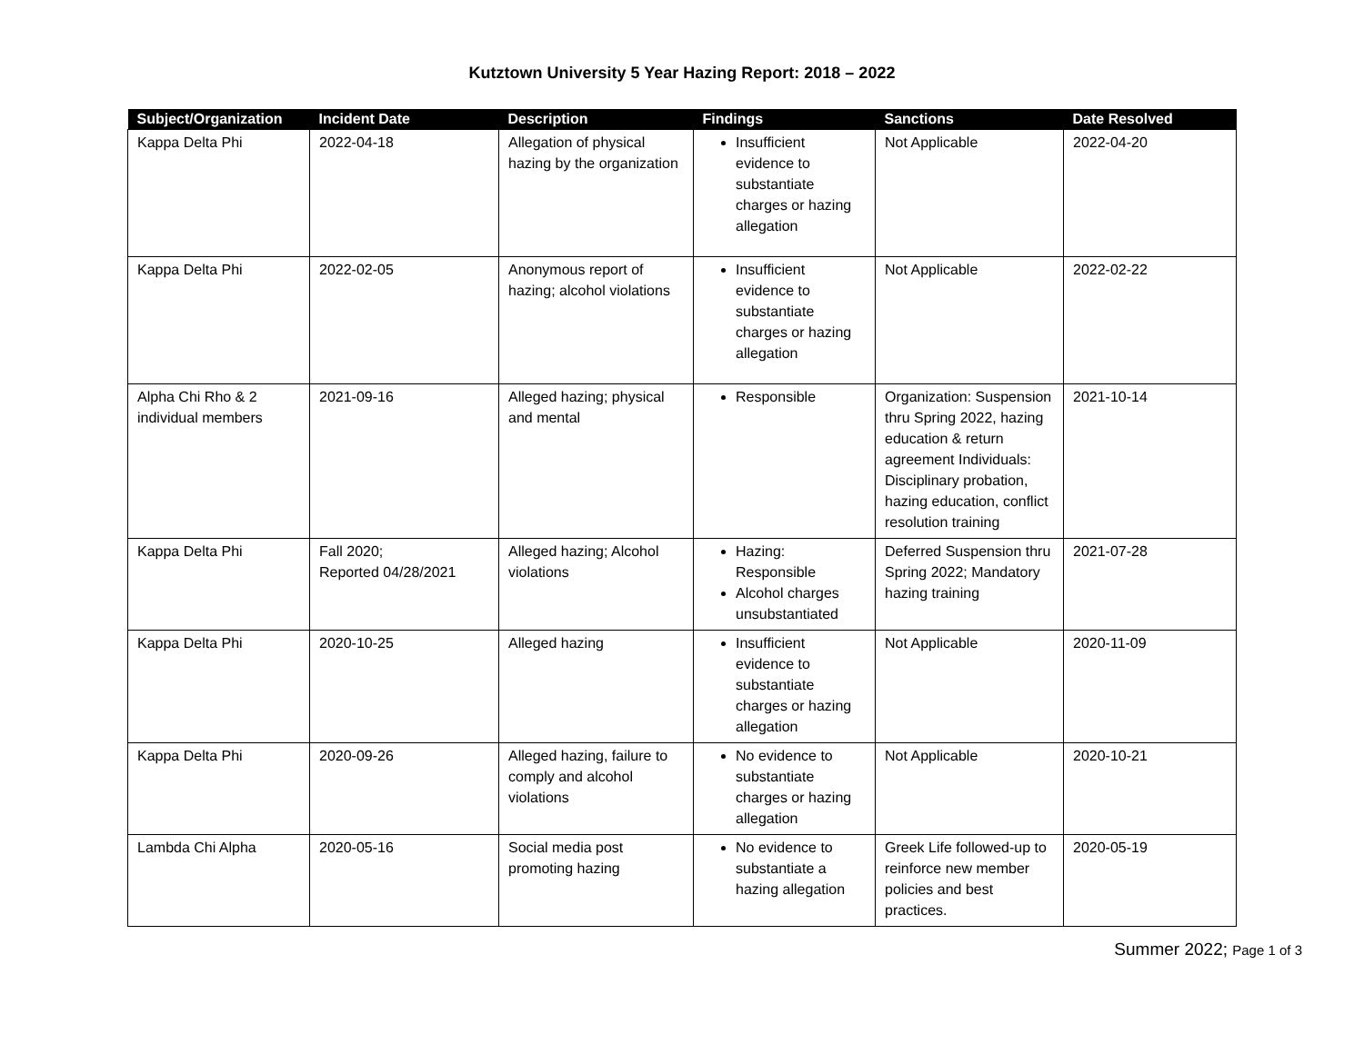Kutztown University 5 Year Hazing Report: 2018 – 2022
| Subject/Organization | Incident Date | Description | Findings | Sanctions | Date Resolved |
| --- | --- | --- | --- | --- | --- |
| Kappa Delta Phi | 2022-04-18 | Allegation of physical hazing by the organization | Insufficient evidence to substantiate charges or hazing allegation | Not Applicable | 2022-04-20 |
| Kappa Delta Phi | 2022-02-05 | Anonymous report of hazing; alcohol violations | Insufficient evidence to substantiate charges or hazing allegation | Not Applicable | 2022-02-22 |
| Alpha Chi Rho & 2 individual members | 2021-09-16 | Alleged hazing; physical and mental | Responsible | Organization: Suspension thru Spring 2022, hazing education & return agreement Individuals: Disciplinary probation, hazing education, conflict resolution training | 2021-10-14 |
| Kappa Delta Phi | Fall 2020; Reported 04/28/2021 | Alleged hazing; Alcohol violations | Hazing: Responsible Alcohol charges unsubstantiated | Deferred Suspension thru Spring 2022; Mandatory hazing training | 2021-07-28 |
| Kappa Delta Phi | 2020-10-25 | Alleged hazing | Insufficient evidence to substantiate charges or hazing allegation | Not Applicable | 2020-11-09 |
| Kappa Delta Phi | 2020-09-26 | Alleged hazing, failure to comply and alcohol violations | No evidence to substantiate charges or hazing allegation | Not Applicable | 2020-10-21 |
| Lambda Chi Alpha | 2020-05-16 | Social media post promoting hazing | No evidence to substantiate a hazing allegation | Greek Life followed-up to reinforce new member policies and best practices. | 2020-05-19 |
Summer 2022; Page 1 of 3